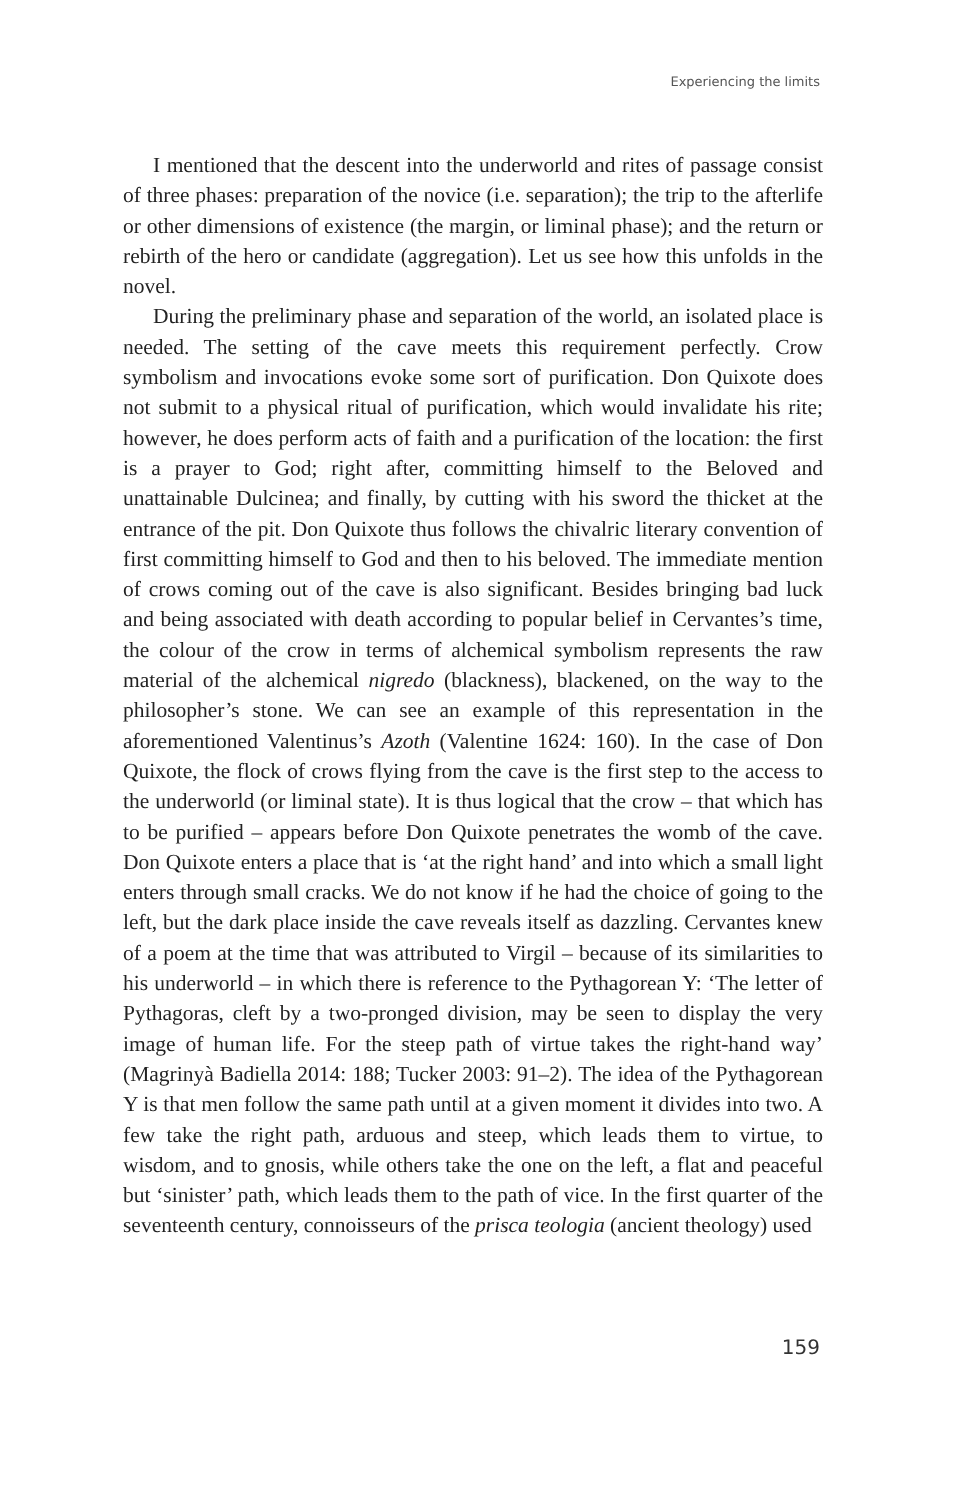Experiencing the limits
I mentioned that the descent into the underworld and rites of passage consist of three phases: preparation of the novice (i.e. separation); the trip to the afterlife or other dimensions of existence (the margin, or liminal phase); and the return or rebirth of the hero or candidate (aggregation). Let us see how this unfolds in the novel.
During the preliminary phase and separation of the world, an isolated place is needed. The setting of the cave meets this requirement perfectly. Crow symbolism and invocations evoke some sort of purification. Don Quixote does not submit to a physical ritual of purification, which would invalidate his rite; however, he does perform acts of faith and a purification of the location: the first is a prayer to God; right after, committing himself to the Beloved and unattainable Dulcinea; and finally, by cutting with his sword the thicket at the entrance of the pit. Don Quixote thus follows the chivalric literary convention of first committing himself to God and then to his beloved. The immediate mention of crows coming out of the cave is also significant. Besides bringing bad luck and being associated with death according to popular belief in Cervantes’s time, the colour of the crow in terms of alchemical symbolism represents the raw material of the alchemical nigredo (blackness), blackened, on the way to the philosopher’s stone. We can see an example of this representation in the aforementioned Valentinus’s Azoth (Valentine 1624: 160). In the case of Don Quixote, the flock of crows flying from the cave is the first step to the access to the underworld (or liminal state). It is thus logical that the crow – that which has to be purified – appears before Don Quixote penetrates the womb of the cave. Don Quixote enters a place that is ‘at the right hand’ and into which a small light enters through small cracks. We do not know if he had the choice of going to the left, but the dark place inside the cave reveals itself as dazzling. Cervantes knew of a poem at the time that was attributed to Virgil – because of its similarities to his underworld – in which there is reference to the Pythagorean Y: ‘The letter of Pythagoras, cleft by a two-pronged division, may be seen to display the very image of human life. For the steep path of virtue takes the right-hand way’ (Magrinyà Badiella 2014: 188; Tucker 2003: 91–2). The idea of the Pythagorean Y is that men follow the same path until at a given moment it divides into two. A few take the right path, arduous and steep, which leads them to virtue, to wisdom, and to gnosis, while others take the one on the left, a flat and peaceful but ‘sinister’ path, which leads them to the path of vice. In the first quarter of the seventeenth century, connoisseurs of the prisca teologia (ancient theology) used
159